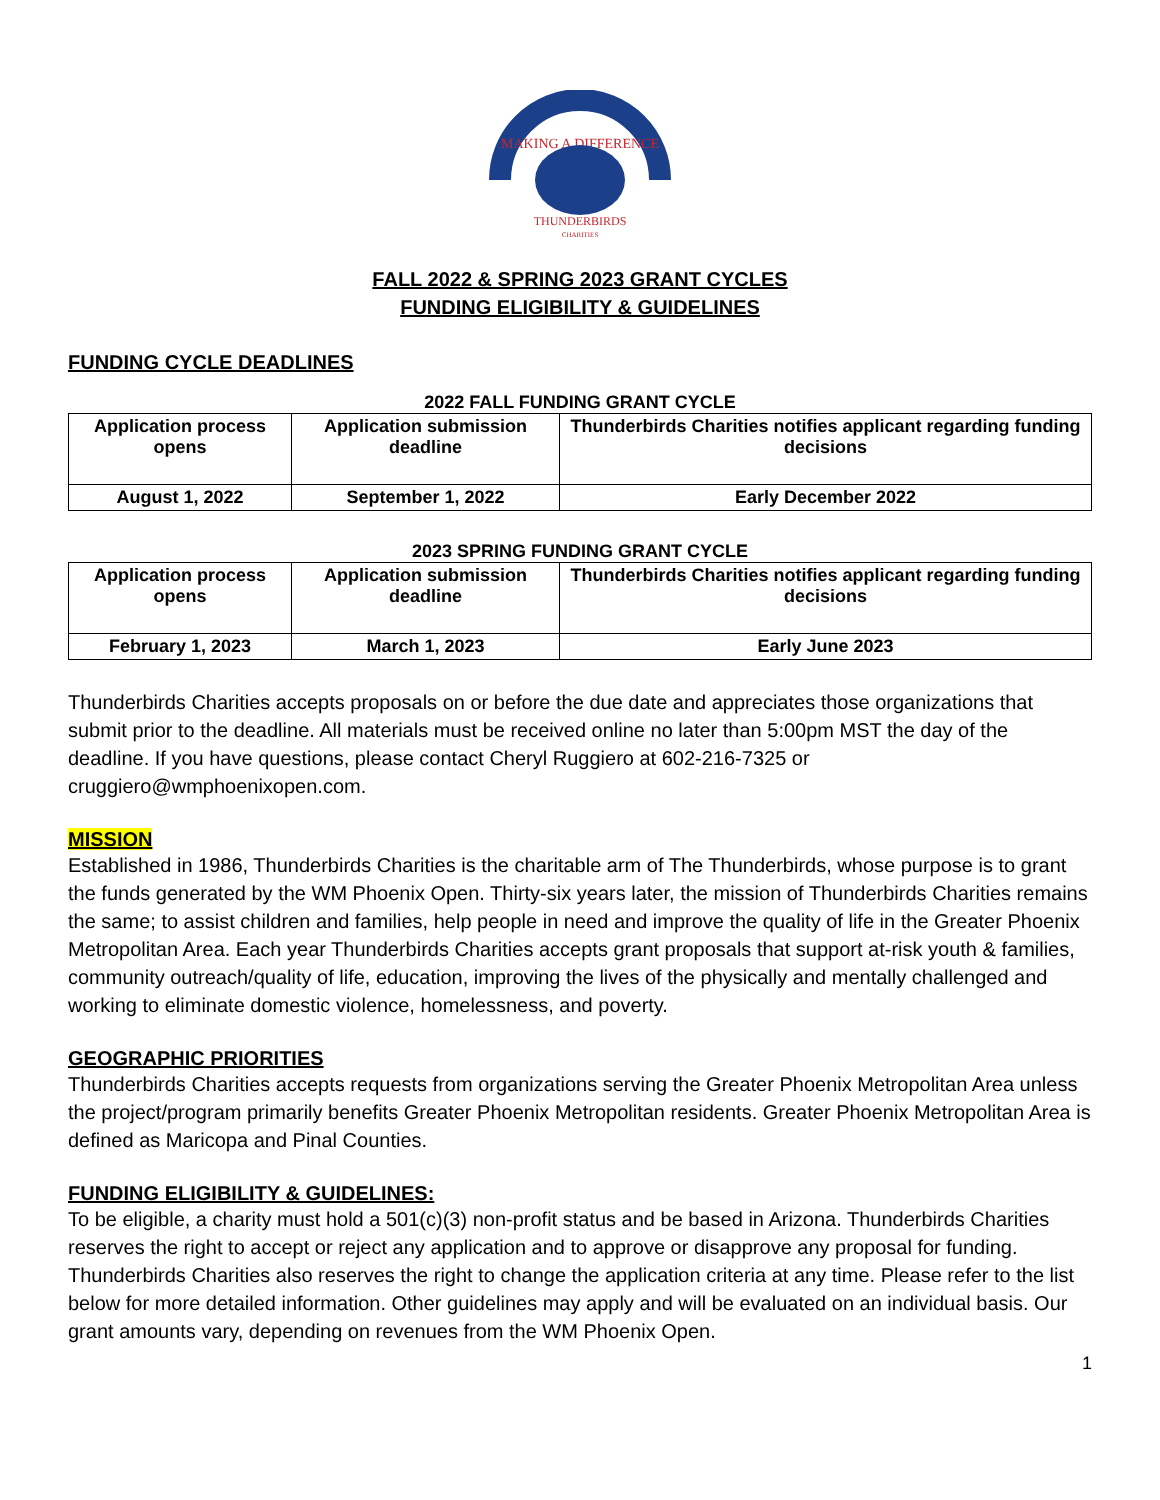MAKING A DIFFERENCE
THUNDERBIRDS
CHARITIES
FALL 2022 & SPRING 2023 GRANT CYCLES
FUNDING ELIGIBILITY & GUIDELINES
FUNDING CYCLE DEADLINES
2022 FALL FUNDING GRANT CYCLE
| Application process opens | Application submission deadline | Thunderbirds Charities notifies applicant regarding funding decisions |
| --- | --- | --- |
| August 1, 2022 | September 1, 2022 | Early December 2022 |
2023 SPRING FUNDING GRANT CYCLE
| Application process opens | Application submission deadline | Thunderbirds Charities notifies applicant regarding funding decisions |
| --- | --- | --- |
| February 1, 2023 | March 1, 2023 | Early June 2023 |
Thunderbirds Charities accepts proposals on or before the due date and appreciates those organizations that submit prior to the deadline. All materials must be received online no later than 5:00pm MST the day of the deadline. If you have questions, please contact Cheryl Ruggiero at 602-216-7325 or cruggiero@wmphoenixopen.com.
MISSION
Established in 1986, Thunderbirds Charities is the charitable arm of The Thunderbirds, whose purpose is to grant the funds generated by the WM Phoenix Open. Thirty-six years later, the mission of Thunderbirds Charities remains the same; to assist children and families, help people in need and improve the quality of life in the Greater Phoenix Metropolitan Area. Each year Thunderbirds Charities accepts grant proposals that support at-risk youth & families, community outreach/quality of life, education, improving the lives of the physically and mentally challenged and working to eliminate domestic violence, homelessness, and poverty.
GEOGRAPHIC PRIORITIES
Thunderbirds Charities accepts requests from organizations serving the Greater Phoenix Metropolitan Area unless the project/program primarily benefits Greater Phoenix Metropolitan residents. Greater Phoenix Metropolitan Area is defined as Maricopa and Pinal Counties.
FUNDING ELIGIBILITY & GUIDELINES:
To be eligible, a charity must hold a 501(c)(3) non-profit status and be based in Arizona. Thunderbirds Charities reserves the right to accept or reject any application and to approve or disapprove any proposal for funding. Thunderbirds Charities also reserves the right to change the application criteria at any time. Please refer to the list below for more detailed information. Other guidelines may apply and will be evaluated on an individual basis. Our grant amounts vary, depending on revenues from the WM Phoenix Open.
1